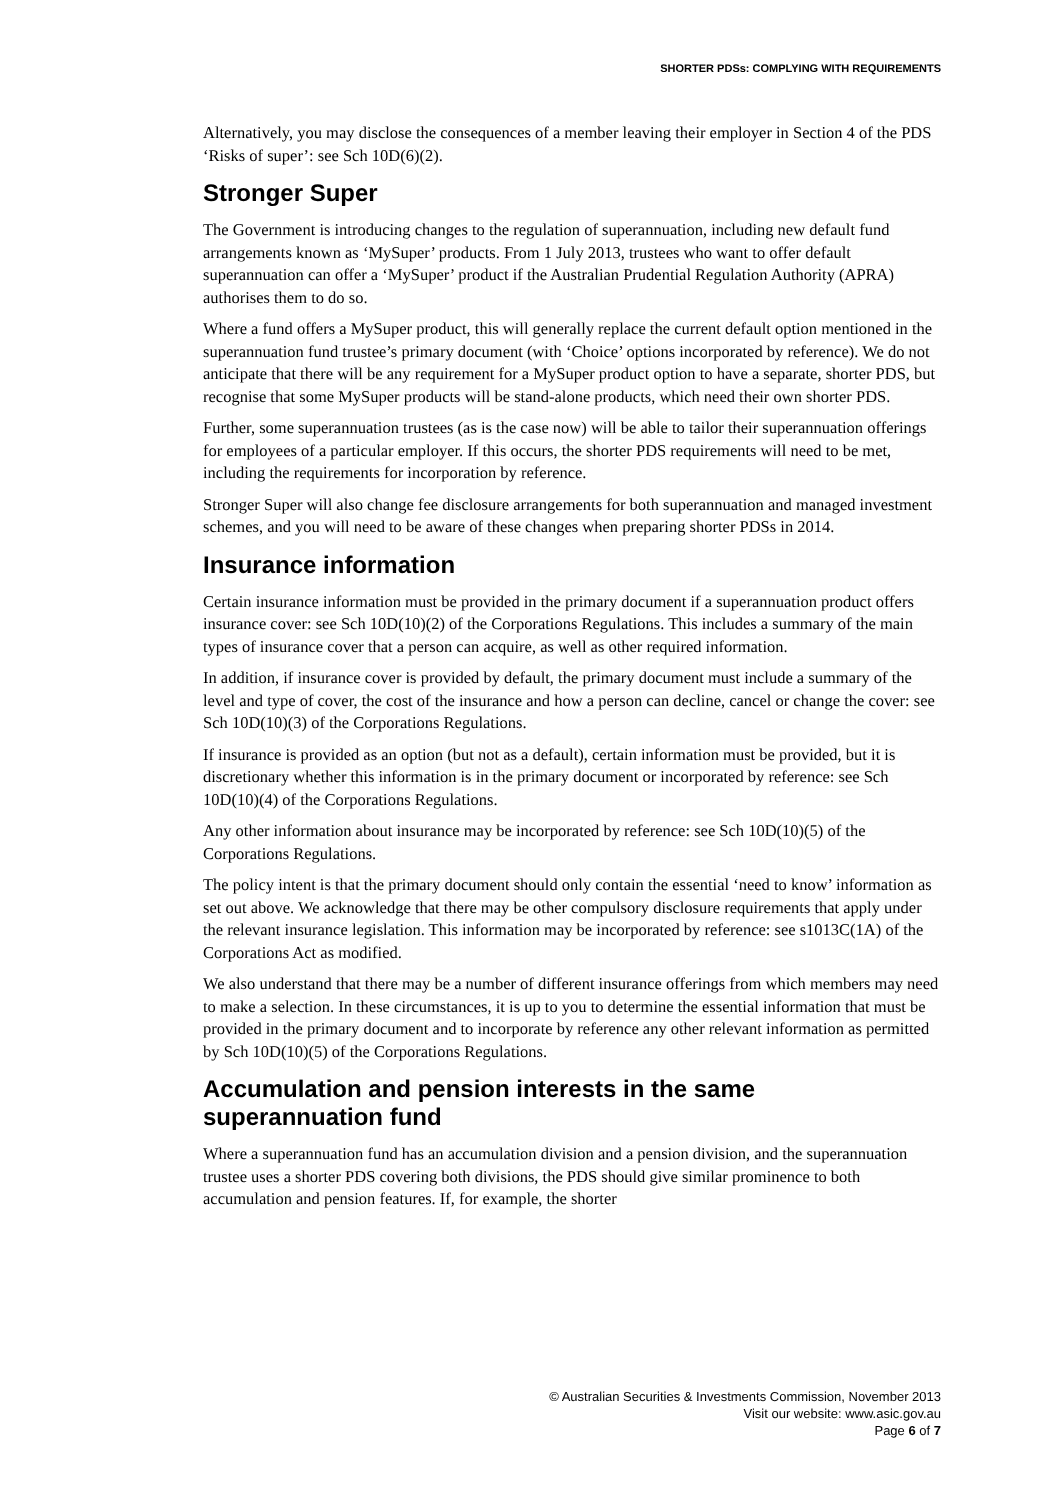SHORTER PDSs: COMPLYING WITH REQUIREMENTS
Alternatively, you may disclose the consequences of a member leaving their employer in Section 4 of the PDS ‘Risks of super’: see Sch 10D(6)(2).
Stronger Super
The Government is introducing changes to the regulation of superannuation, including new default fund arrangements known as ‘MySuper’ products. From 1 July 2013, trustees who want to offer default superannuation can offer a ‘MySuper’ product if the Australian Prudential Regulation Authority (APRA) authorises them to do so.
Where a fund offers a MySuper product, this will generally replace the current default option mentioned in the superannuation fund trustee’s primary document (with ‘Choice’ options incorporated by reference). We do not anticipate that there will be any requirement for a MySuper product option to have a separate, shorter PDS, but recognise that some MySuper products will be stand-alone products, which need their own shorter PDS.
Further, some superannuation trustees (as is the case now) will be able to tailor their superannuation offerings for employees of a particular employer. If this occurs, the shorter PDS requirements will need to be met, including the requirements for incorporation by reference.
Stronger Super will also change fee disclosure arrangements for both superannuation and managed investment schemes, and you will need to be aware of these changes when preparing shorter PDSs in 2014.
Insurance information
Certain insurance information must be provided in the primary document if a superannuation product offers insurance cover: see Sch 10D(10)(2) of the Corporations Regulations. This includes a summary of the main types of insurance cover that a person can acquire, as well as other required information.
In addition, if insurance cover is provided by default, the primary document must include a summary of the level and type of cover, the cost of the insurance and how a person can decline, cancel or change the cover: see Sch 10D(10)(3) of the Corporations Regulations.
If insurance is provided as an option (but not as a default), certain information must be provided, but it is discretionary whether this information is in the primary document or incorporated by reference: see Sch 10D(10)(4) of the Corporations Regulations.
Any other information about insurance may be incorporated by reference: see Sch 10D(10)(5) of the Corporations Regulations.
The policy intent is that the primary document should only contain the essential ‘need to know’ information as set out above. We acknowledge that there may be other compulsory disclosure requirements that apply under the relevant insurance legislation. This information may be incorporated by reference: see s1013C(1A) of the Corporations Act as modified.
We also understand that there may be a number of different insurance offerings from which members may need to make a selection. In these circumstances, it is up to you to determine the essential information that must be provided in the primary document and to incorporate by reference any other relevant information as permitted by Sch 10D(10)(5) of the Corporations Regulations.
Accumulation and pension interests in the same superannuation fund
Where a superannuation fund has an accumulation division and a pension division, and the superannuation trustee uses a shorter PDS covering both divisions, the PDS should give similar prominence to both accumulation and pension features. If, for example, the shorter
© Australian Securities & Investments Commission, November 2013
Visit our website: www.asic.gov.au
Page 6 of 7